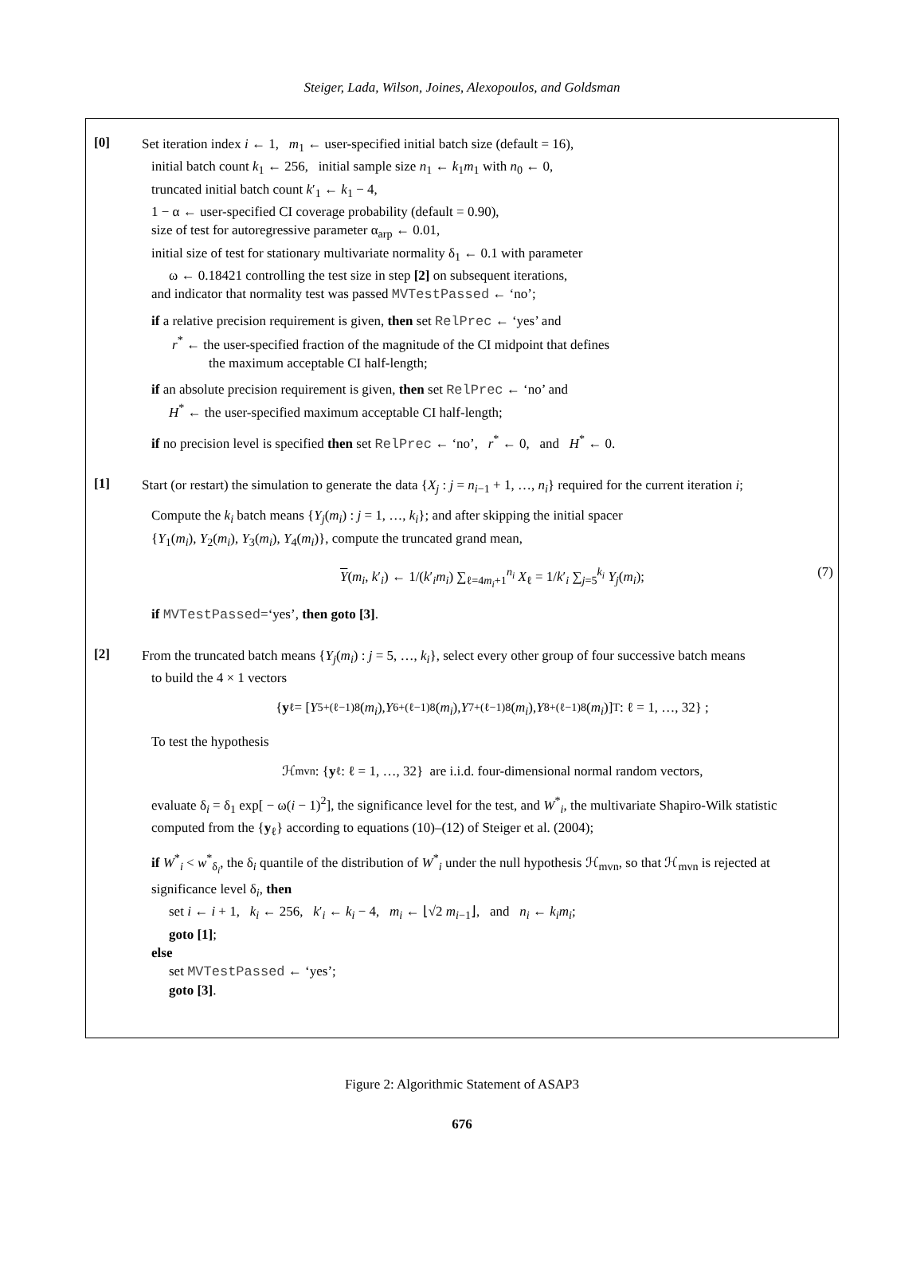Steiger, Lada, Wilson, Joines, Alexopoulos, and Goldsman
[0]
Set iteration index i ← 1, m<sub>1</sub> ← user-specified initial batch size (default = 16),
initial batch count k<sub>1</sub> ← 256, initial sample size n<sub>1</sub> ← k<sub>1</sub>m<sub>1</sub> with n<sub>0</sub> ← 0,
truncated initial batch count k′<sub>1</sub> ← k<sub>1</sub> − 4,
1 − α ← user-specified CI coverage probability (default = 0.90),
size of test for autoregressive parameter α<sub>arp</sub> ← 0.01,
initial size of test for stationary multivariate normality δ<sub>1</sub> ← 0.1 with parameter
ω ← 0.18421 controlling the test size in step [2] on subsequent iterations,
and indicator that normality test was passed MVTestPassed ← ‘no’;
if a relative precision requirement is given, then set RelPrec ← ‘yes’ and
r<sup>*</sup> ← the user-specified fraction of the magnitude of the CI midpoint that defines
the maximum acceptable CI half-length;
if an absolute precision requirement is given, then set RelPrec ← ‘no’ and
H<sup>*</sup> ← the user-specified maximum acceptable CI half-length;
if no precision level is specified then set RelPrec ← ‘no’, r<sup>*</sup> ← 0, and H<sup>*</sup> ← 0.
[1]
Start (or restart) the simulation to generate the data {X<sub>j</sub> : j = n<sub>i−1</sub> + 1, …, n<sub>i</sub>} required for the current iteration i;
Compute the k<sub>i</sub> batch means {Y<sub>j</sub>(m<sub>i</sub>) : j = 1, …, k<sub>i</sub>}; and after skipping the initial spacer
{Y<sub>1</sub>(m<sub>i</sub>), Y<sub>2</sub>(m<sub>i</sub>), Y<sub>3</sub>(m<sub>i</sub>), Y<sub>4</sub>(m<sub>i</sub>)}, compute the truncated grand mean,
Y(m<sub>i</sub>, k′<sub>i</sub>) ← 1/(k′<sub>i</sub>m<sub>i</sub>) ∑<sub>ℓ=4m<sub>i</sub>+1</sub><sup>n<sub>i</sub></sup> X<sub>ℓ</sub> = 1/k′<sub>i</sub> ∑<sub>j=5</sub><sup>k<sub>i</sub></sup> Y<sub>j</sub>(m<sub>i</sub>); (7)
if MVTestPassed=‘yes’, then goto [3].
[2]
From the truncated batch means {Y<sub>j</sub>(m<sub>i</sub>) : j = 5, …, k<sub>i</sub>}, select every other group of four successive batch means
to build the 4 × 1 vectors
{ y<sub>ℓ</sub> = [Y<sub>5+(ℓ−1)8</sub>(m<sub>i</sub>), Y<sub>6+(ℓ−1)8</sub>(m<sub>i</sub>), Y<sub>7+(ℓ−1)8</sub>(m<sub>i</sub>), Y<sub>8+(ℓ−1)8</sub>(m<sub>i</sub>)]<sup>T</sup> : ℓ = 1, …, 32} ;
To test the hypothesis
ℋ<sub>mvn</sub> : { y<sub>ℓ</sub> : ℓ = 1, …, 32} are i.i.d. four-dimensional normal random vectors,
evaluate δ<sub>i</sub> = δ<sub>1</sub> exp[ − ω(i − 1)<sup>2</sup>], the significance level for the test, and W<sup>*</sup><sub>i</sub>, the multivariate Shapiro-Wilk statistic computed from the {y<sub>ℓ</sub>} according to equations (10)–(12) of Steiger et al. (2004);
if W<sup>*</sup><sub>i</sub> < w<sup>*</sup><sub>δ<sub>i</sub></sub>, the δ<sub>i</sub> quantile of the distribution of W<sup>*</sup><sub>i</sub> under the null hypothesis ℋ<sub>mvn</sub>, so that ℋ<sub>mvn</sub> is rejected at significance level δ<sub>i</sub>, then
set i ← i + 1, k<sub>i</sub> ← 256, k′<sub>i</sub> ← k<sub>i</sub> − 4, m<sub>i</sub> ← ⌊√2 m<sub>i−1</sub>⌋, and n<sub>i</sub> ← k<sub>i</sub>m<sub>i</sub>;
goto [1];
else
set MVTestPassed ← ‘yes’;
goto [3].
Figure 2: Algorithmic Statement of ASAP3
676